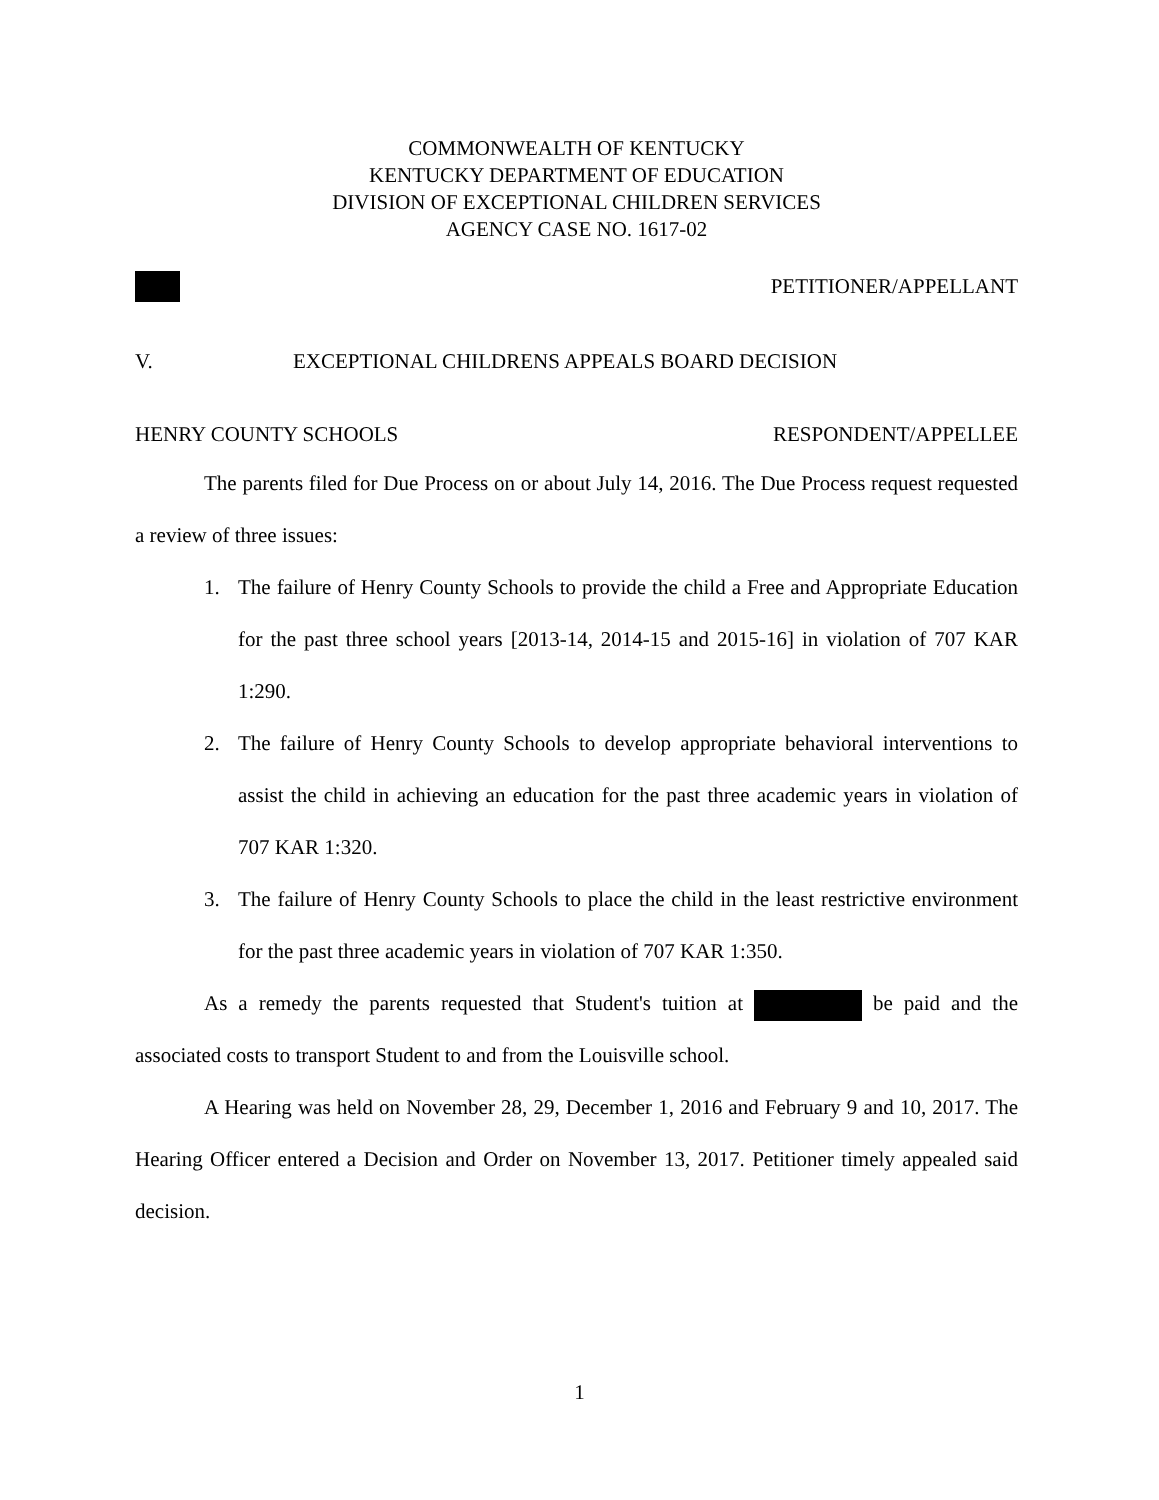COMMONWEALTH OF KENTUCKY
KENTUCKY DEPARTMENT OF EDUCATION
DIVISION OF EXCEPTIONAL CHILDREN SERVICES
AGENCY CASE NO. 1617-02
PETITIONER/APPELLANT
V. EXCEPTIONAL CHILDRENS APPEALS BOARD DECISION
HENRY COUNTY SCHOOLS RESPONDENT/APPELLEE
The parents filed for Due Process on or about July 14, 2016. The Due Process request requested a review of three issues:
1. The failure of Henry County Schools to provide the child a Free and Appropriate Education for the past three school years [2013-14, 2014-15 and 2015-16] in violation of 707 KAR 1:290.
2. The failure of Henry County Schools to develop appropriate behavioral interventions to assist the child in achieving an education for the past three academic years in violation of 707 KAR 1:320.
3. The failure of Henry County Schools to place the child in the least restrictive environment for the past three academic years in violation of 707 KAR 1:350.
As a remedy the parents requested that Student's tuition at be paid and the associated costs to transport Student to and from the Louisville school.
A Hearing was held on November 28, 29, December 1, 2016 and February 9 and 10, 2017. The Hearing Officer entered a Decision and Order on November 13, 2017. Petitioner timely appealed said decision.
1